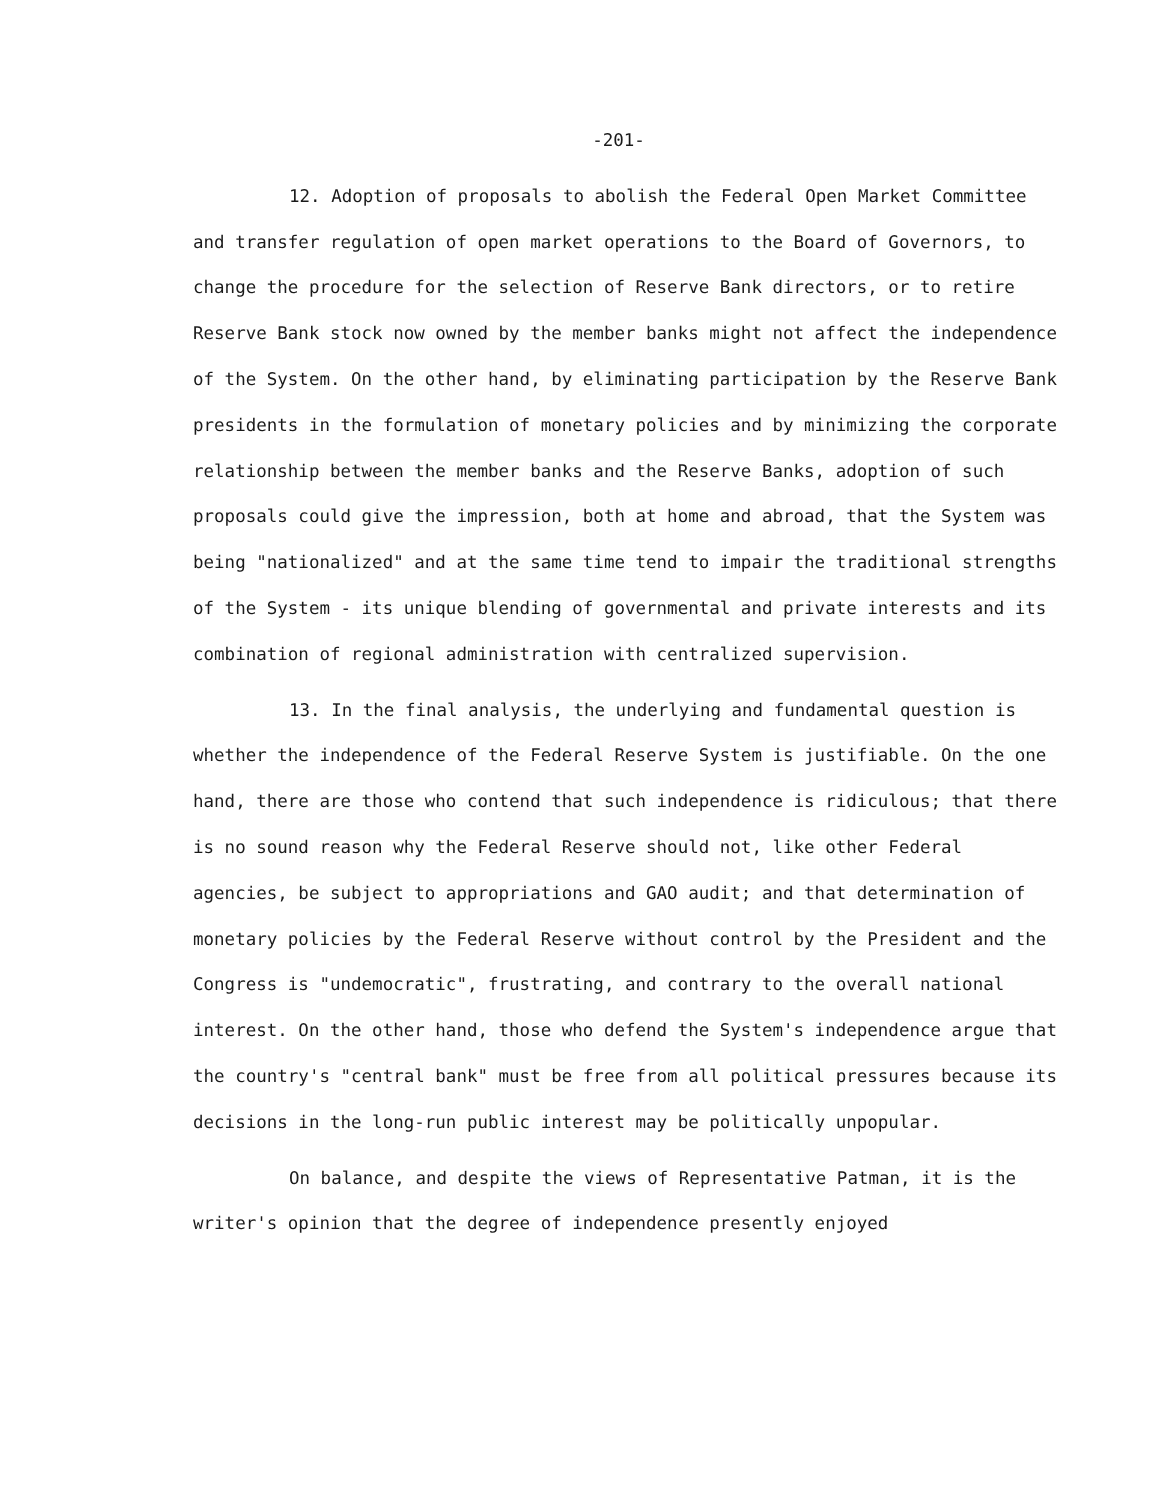-201-
12. Adoption of proposals to abolish the Federal Open Market Committee and transfer regulation of open market operations to the Board of Governors, to change the procedure for the selection of Reserve Bank directors, or to retire Reserve Bank stock now owned by the member banks might not affect the independence of the System. On the other hand, by eliminating participation by the Reserve Bank presidents in the formulation of monetary policies and by minimizing the corporate relationship between the member banks and the Reserve Banks, adoption of such proposals could give the impression, both at home and abroad, that the System was being "nationalized" and at the same time tend to impair the traditional strengths of the System - its unique blending of governmental and private interests and its combination of regional administration with centralized supervision.
13. In the final analysis, the underlying and fundamental question is whether the independence of the Federal Reserve System is justifiable. On the one hand, there are those who contend that such independence is ridiculous; that there is no sound reason why the Federal Reserve should not, like other Federal agencies, be subject to appropriations and GAO audit; and that determination of monetary policies by the Federal Reserve without control by the President and the Congress is "undemocratic", frustrating, and contrary to the overall national interest. On the other hand, those who defend the System's independence argue that the country's "central bank" must be free from all political pressures because its decisions in the long-run public interest may be politically unpopular.
On balance, and despite the views of Representative Patman, it is the writer's opinion that the degree of independence presently enjoyed